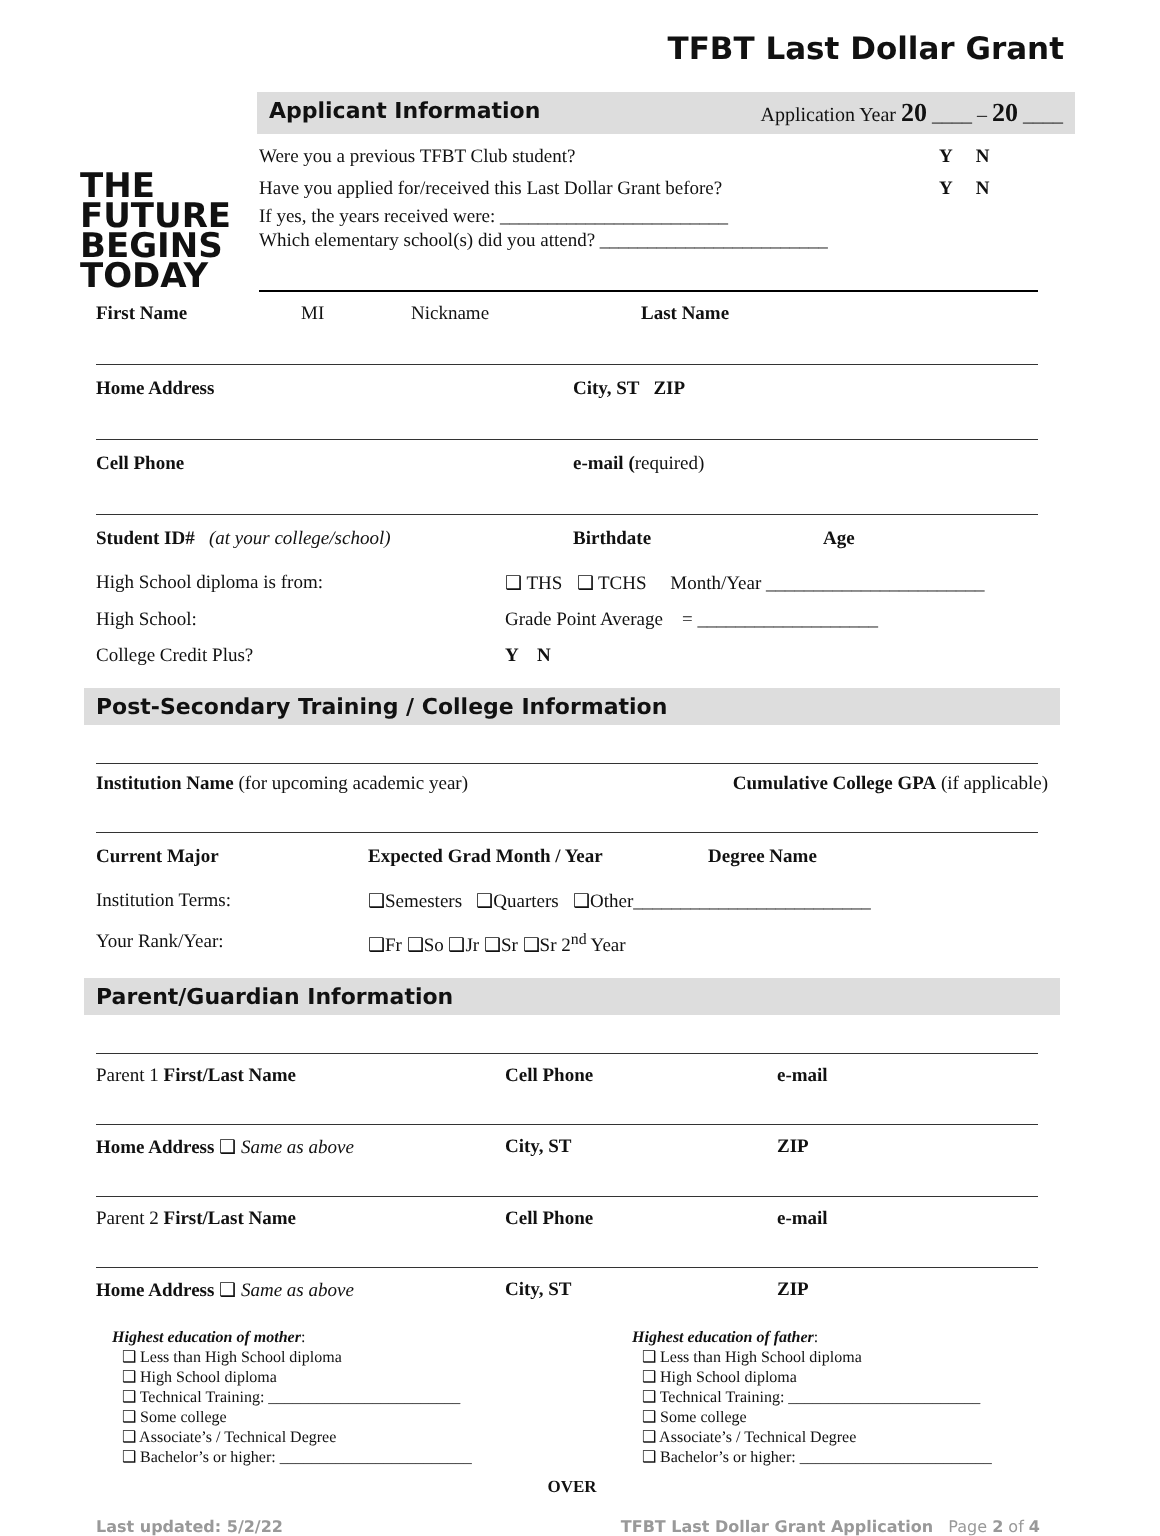TFBT Last Dollar Grant
THE
FUTURE
BEGINS
TODAY
Applicant Information Application Year 20 ____ – 20 ____
Were you a previous TFBT Club student? Y N
Have you applied for/received this Last Dollar Grant before? Y N
If yes, the years received were: ________________________
Which elementary school(s) did you attend? ________________________
First Name MI Nickname Last Name
Home Address City, ST ZIP
Cell Phone e-mail (required)
Student ID# (at your college/school) Birthdate Age
High School diploma is from: ❑ THS ❑ TCHS Month/Year _______________________
High School: Grade Point Average = ___________________
College Credit Plus? Y N
Post-Secondary Training / College Information
Institution Name (for upcoming academic year) Cumulative College GPA (if applicable)
Current Major Expected Grad Month / Year Degree Name
Institution Terms: ❑Semesters ❑Quarters ❑Other_________________________
Your Rank/Year: ❑Fr ❑So ❑Jr ❑Sr ❑Sr 2<sup>nd</sup> Year
Parent/Guardian Information
Parent 1 First/Last Name Cell Phone e-mail
Home Address ❑ Same as above City, ST ZIP
Parent 2 First/Last Name Cell Phone e-mail
Home Address ❑ Same as above City, ST ZIP
Highest education of mother:
❑ Less than High School diploma
❑ High School diploma
❑ Technical Training: ________________________
❑ Some college
❑ Associate’s / Technical Degree
❑ Bachelor’s or higher: ________________________
Highest education of father:
❑ Less than High School diploma
❑ High School diploma
❑ Technical Training: ________________________
❑ Some college
❑ Associate’s / Technical Degree
❑ Bachelor’s or higher: ________________________
OVER
Last updated: 5/2/22 TFBT Last Dollar Grant Application Page 2 of 4